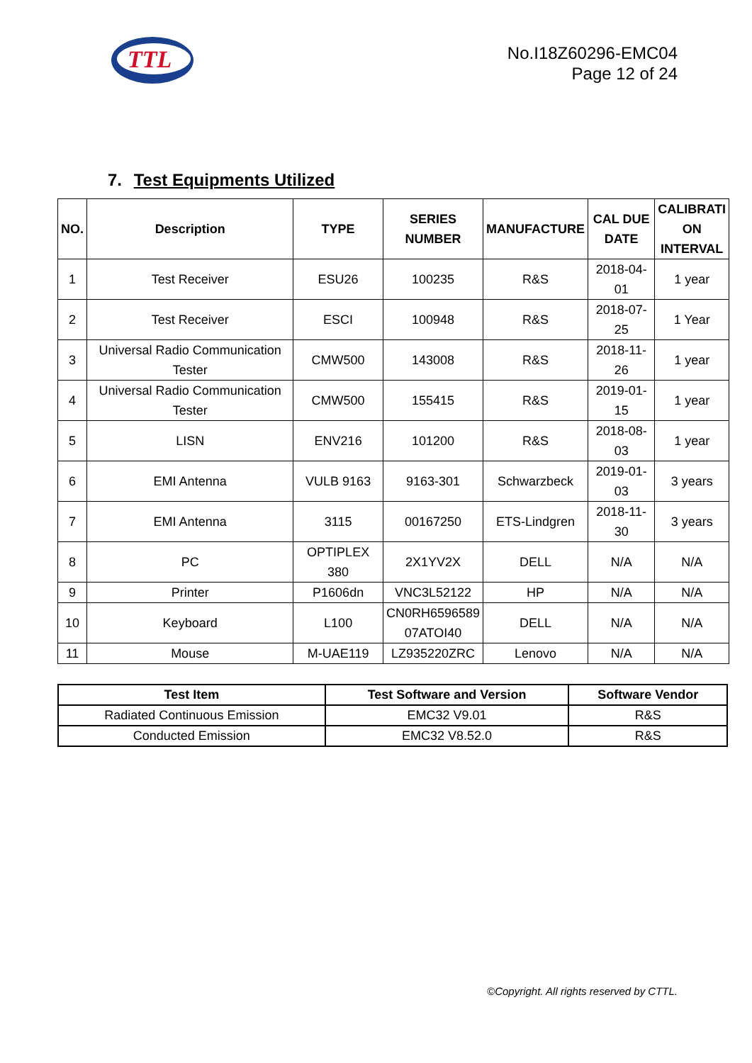TTL
No.I18Z60296-EMC04
Page 12 of 24
7. Test Equipments Utilized
| NO. | Description | TYPE | SERIES NUMBER | MANUFACTURE | CAL DUE DATE | CALIBRATI ON INTERVAL |
| --- | --- | --- | --- | --- | --- | --- |
| 1 | Test Receiver | ESU26 | 100235 | R&S | 2018-04-01 | 1 year |
| 2 | Test Receiver | ESCI | 100948 | R&S | 2018-07-25 | 1 Year |
| 3 | Universal Radio Communication Tester | CMW500 | 143008 | R&S | 2018-11-26 | 1 year |
| 4 | Universal Radio Communication Tester | CMW500 | 155415 | R&S | 2019-01-15 | 1 year |
| 5 | LISN | ENV216 | 101200 | R&S | 2018-08-03 | 1 year |
| 6 | EMI Antenna | VULB 9163 | 9163-301 | Schwarzbeck | 2019-01-03 | 3 years |
| 7 | EMI Antenna | 3115 | 00167250 | ETS-Lindgren | 2018-11-30 | 3 years |
| 8 | PC | OPTIPLEX 380 | 2X1YV2X | DELL | N/A | N/A |
| 9 | Printer | P1606dn | VNC3L52122 | HP | N/A | N/A |
| 10 | Keyboard | L100 | CN0RH6596589 07ATOI40 | DELL | N/A | N/A |
| 11 | Mouse | M-UAE119 | LZ935220ZRC | Lenovo | N/A | N/A |
| Test Item | Test Software and Version | Software Vendor |
| --- | --- | --- |
| Radiated Continuous Emission | EMC32 V9.01 | R&S |
| Conducted Emission | EMC32 V8.52.0 | R&S |
©Copyright. All rights reserved by CTTL.